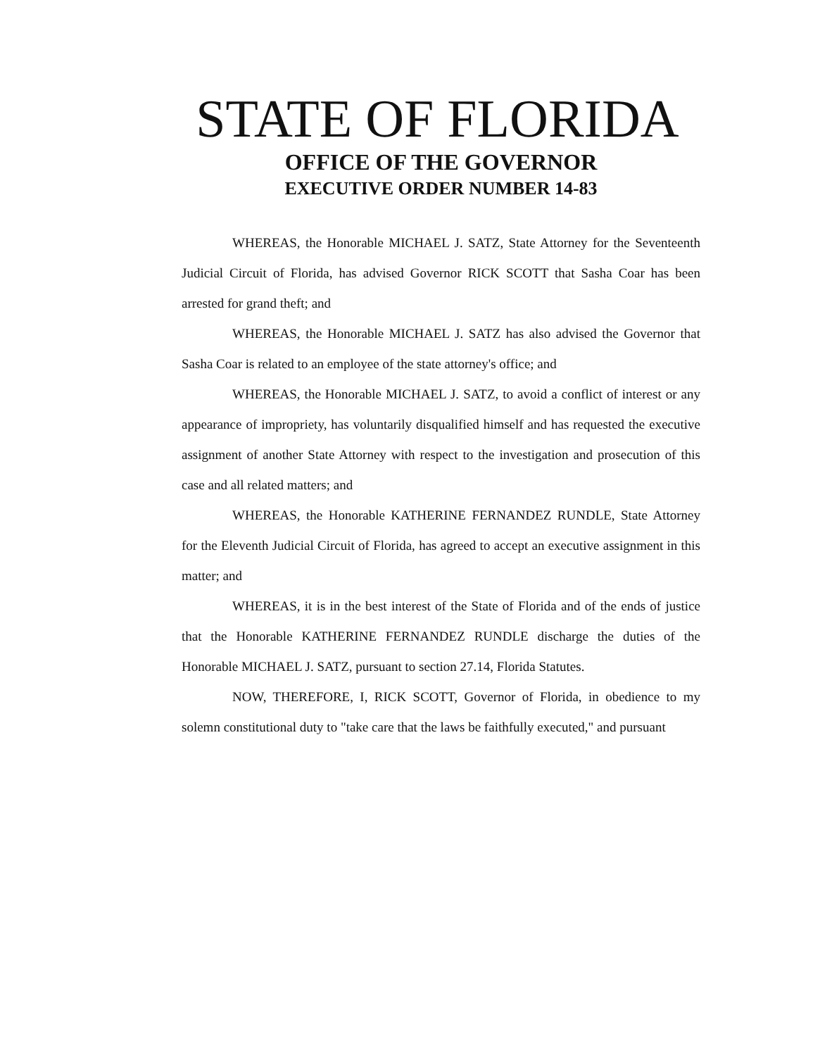STATE OF FLORIDA
OFFICE OF THE GOVERNOR
EXECUTIVE ORDER NUMBER 14-83
WHEREAS, the Honorable MICHAEL J. SATZ, State Attorney for the Seventeenth Judicial Circuit of Florida, has advised Governor RICK SCOTT that Sasha Coar has been arrested for grand theft; and
WHEREAS, the Honorable MICHAEL J. SATZ has also advised the Governor that Sasha Coar is related to an employee of the state attorney's office; and
WHEREAS, the Honorable MICHAEL J. SATZ, to avoid a conflict of interest or any appearance of impropriety, has voluntarily disqualified himself and has requested the executive assignment of another State Attorney with respect to the investigation and prosecution of this case and all related matters; and
WHEREAS, the Honorable KATHERINE FERNANDEZ RUNDLE, State Attorney for the Eleventh Judicial Circuit of Florida, has agreed to accept an executive assignment in this matter; and
WHEREAS, it is in the best interest of the State of Florida and of the ends of justice that the Honorable KATHERINE FERNANDEZ RUNDLE discharge the duties of the Honorable MICHAEL J. SATZ, pursuant to section 27.14, Florida Statutes.
NOW, THEREFORE, I, RICK SCOTT, Governor of Florida, in obedience to my solemn constitutional duty to "take care that the laws be faithfully executed," and pursuant